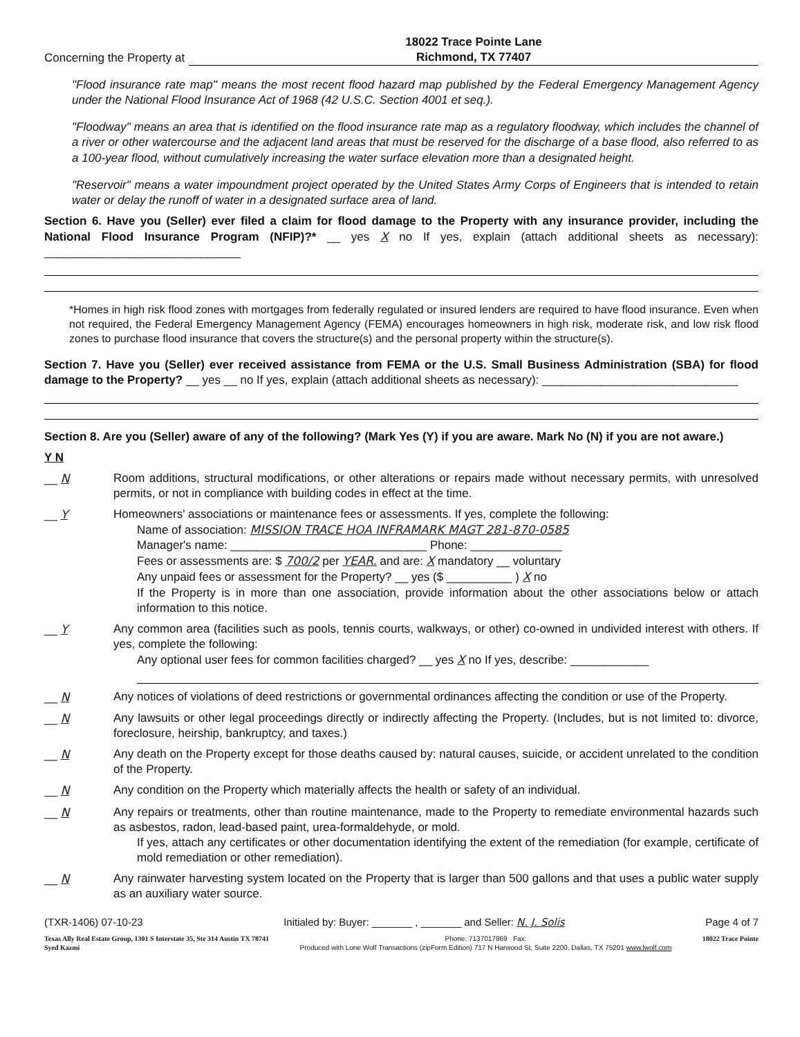Concerning the Property at
18022 Trace Pointe Lane
Richmond, TX 77407
"Flood insurance rate map" means the most recent flood hazard map published by the Federal Emergency Management Agency under the National Flood Insurance Act of 1968 (42 U.S.C. Section 4001 et seq.).
"Floodway" means an area that is identified on the flood insurance rate map as a regulatory floodway, which includes the channel of a river or other watercourse and the adjacent land areas that must be reserved for the discharge of a base flood, also referred to as a 100-year flood, without cumulatively increasing the water surface elevation more than a designated height.
"Reservoir" means a water impoundment project operated by the United States Army Corps of Engineers that is intended to retain water or delay the runoff of water in a designated surface area of land.
Section 6. Have you (Seller) ever filed a claim for flood damage to the Property with any insurance provider, including the National Flood Insurance Program (NFIP)?* __ yes X no If yes, explain (attach additional sheets as necessary): ______________________________
*Homes in high risk flood zones with mortgages from federally regulated or insured lenders are required to have flood insurance. Even when not required, the Federal Emergency Management Agency (FEMA) encourages homeowners in high risk, moderate risk, and low risk flood zones to purchase flood insurance that covers the structure(s) and the personal property within the structure(s).
Section 7. Have you (Seller) ever received assistance from FEMA or the U.S. Small Business Administration (SBA) for flood damage to the Property? __ yes __ no If yes, explain (attach additional sheets as necessary): ______________________________
Section 8. Are you (Seller) aware of any of the following? (Mark Yes (Y) if you are aware. Mark No (N) if you are not aware.)
Y N
__ N Room additions, structural modifications, or other alterations or repairs made without necessary permits, with unresolved permits, or not in compliance with building codes in effect at the time.
__ Y Homeowners' associations or maintenance fees or assessments. If yes, complete the following:
Name of association: MISSION TRACE HOA INFRAMARK MAGT 281-870-0585
Manager's name: ______________________________ Phone: ______________
Fees or assessments are: $ 700/2 per YEAR. and are: X mandatory __ voluntary
Any unpaid fees or assessment for the Property? __ yes ($ __________ ) X no
If the Property is in more than one association, provide information about the other associations below or attach information to this notice.
__ Y Any common area (facilities such as pools, tennis courts, walkways, or other) co-owned in undivided interest with others. If yes, complete the following:
Any optional user fees for common facilities charged? __ yes X no If yes, describe: ____________
__ N Any notices of violations of deed restrictions or governmental ordinances affecting the condition or use of the Property.
__ N Any lawsuits or other legal proceedings directly or indirectly affecting the Property. (Includes, but is not limited to: divorce, foreclosure, heirship, bankruptcy, and taxes.)
__ N Any death on the Property except for those deaths caused by: natural causes, suicide, or accident unrelated to the condition of the Property.
__ N Any condition on the Property which materially affects the health or safety of an individual.
__ N Any repairs or treatments, other than routine maintenance, made to the Property to remediate environmental hazards such as asbestos, radon, lead-based paint, urea-formaldehyde, or mold.
If yes, attach any certificates or other documentation identifying the extent of the remediation (for example, certificate of mold remediation or other remediation).
__ N Any rainwater harvesting system located on the Property that is larger than 500 gallons and that uses a public water supply as an auxiliary water source.
(TXR-1406) 07-10-23 Initialed by: Buyer: _______ , _______ and Seller: N. J. Solis Page 4 of 7
Texas Ally Real Estate Group, 1301 S Interstate 35, Ste 314 Austin TX 78741
Syed Kazmi Phone: 7137017869 Fax:
Produced with Lone Wolf Transactions (zipForm Edition) 717 N Harwood St, Suite 2200, Dallas, TX 75201 www.lwolf.com 18022 Trace Pointe